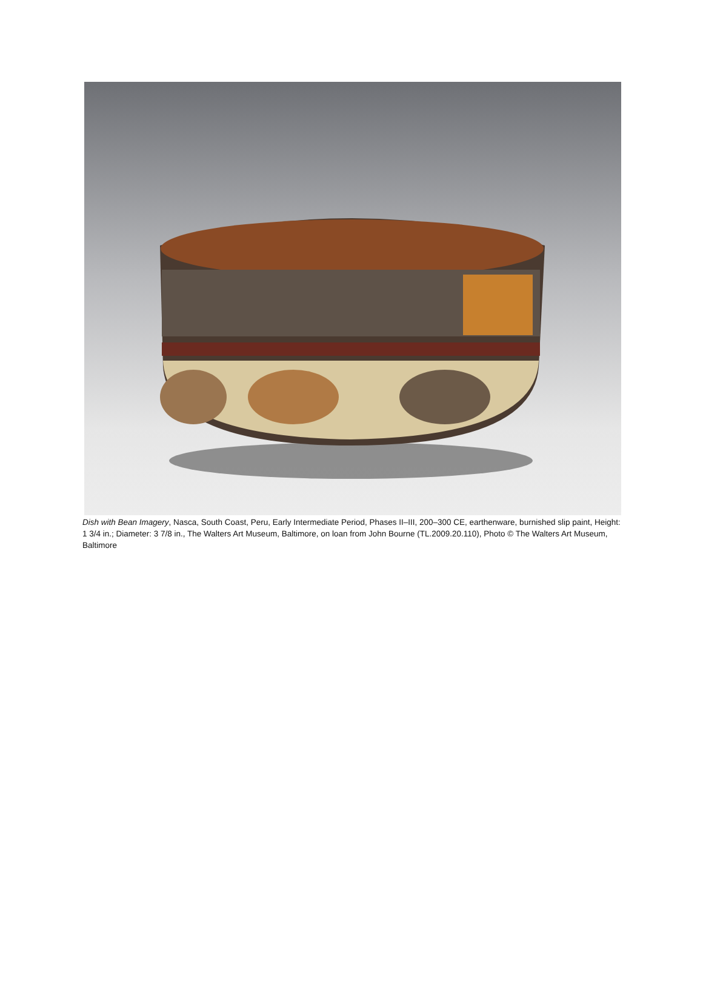Dish with Bean Imagery, Nasca, South Coast, Peru, Early Intermediate Period, Phases II–III, 200–300 CE, earthenware, burnished slip paint, Height: 1 3/4 in.; Diameter: 3 7/8 in., The Walters Art Museum, Baltimore, on loan from John Bourne (TL.2009.20.110), Photo © The Walters Art Museum, Baltimore